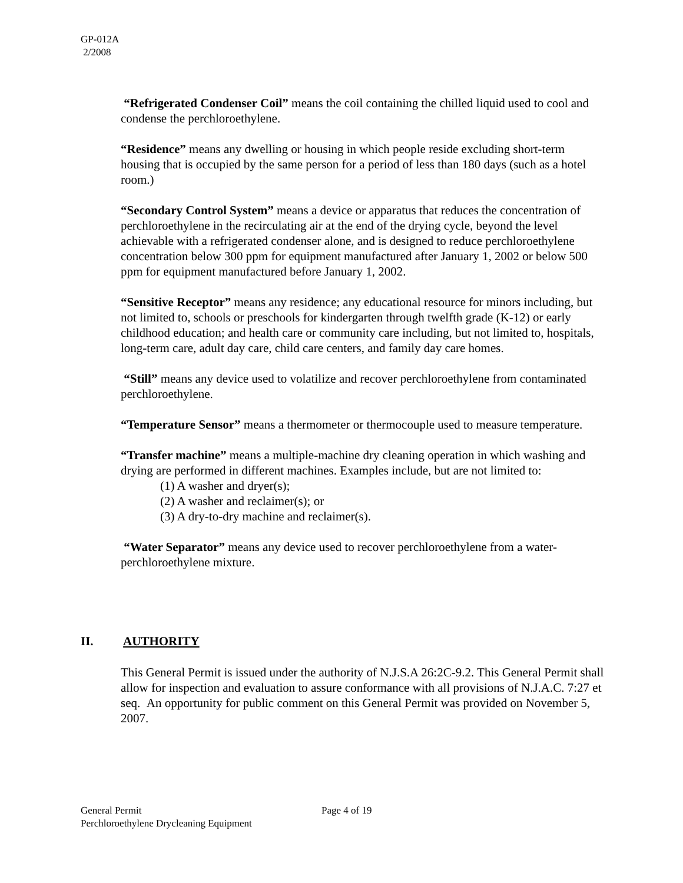GP-012A
2/2008
“Refrigerated Condenser Coil” means the coil containing the chilled liquid used to cool and condense the perchloroethylene.
“Residence” means any dwelling or housing in which people reside excluding short-term housing that is occupied by the same person for a period of less than 180 days (such as a hotel room.)
“Secondary Control System” means a device or apparatus that reduces the concentration of perchloroethylene in the recirculating air at the end of the drying cycle, beyond the level achievable with a refrigerated condenser alone, and is designed to reduce perchloroethylene concentration below 300 ppm for equipment manufactured after January 1, 2002 or below 500 ppm for equipment manufactured before January 1, 2002.
“Sensitive Receptor” means any residence; any educational resource for minors including, but not limited to, schools or preschools for kindergarten through twelfth grade (K-12) or early childhood education; and health care or community care including, but not limited to, hospitals, long-term care, adult day care, child care centers, and family day care homes.
“Still” means any device used to volatilize and recover perchloroethylene from contaminated perchloroethylene.
“Temperature Sensor” means a thermometer or thermocouple used to measure temperature.
“Transfer machine” means a multiple-machine dry cleaning operation in which washing and drying are performed in different machines. Examples include, but are not limited to:
(1) A washer and dryer(s);
(2) A washer and reclaimer(s); or
(3) A dry-to-dry machine and reclaimer(s).
“Water Separator” means any device used to recover perchloroethylene from a water-perchloroethylene mixture.
II. AUTHORITY
This General Permit is issued under the authority of N.J.S.A 26:2C-9.2. This General Permit shall allow for inspection and evaluation to assure conformance with all provisions of N.J.A.C. 7:27 et seq. An opportunity for public comment on this General Permit was provided on November 5, 2007.
General Permit Page 4 of 19
Perchloroethylene Drycleaning Equipment